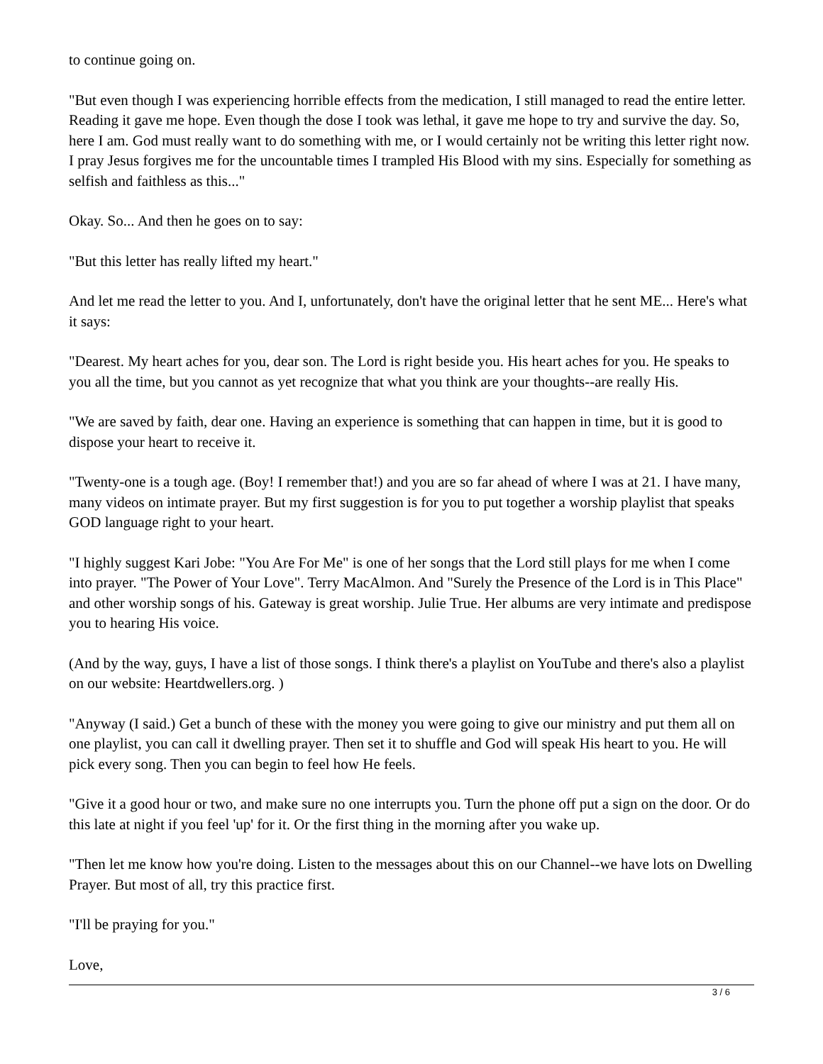to continue going on.
"But even though I was experiencing horrible effects from the medication, I still managed to read the entire letter. Reading it gave me hope. Even though the dose I took was lethal, it gave me hope to try and survive the day. So, here I am. God must really want to do something with me, or I would certainly not be writing this letter right now. I pray Jesus forgives me for the uncountable times I trampled His Blood with my sins. Especially for something as selfish and faithless as this..."
Okay. So... And then he goes on to say:
"But this letter has really lifted my heart."
And let me read the letter to you. And I, unfortunately, don't have the original letter that he sent ME... Here's what it says:
"Dearest. My heart aches for you, dear son. The Lord is right beside you. His heart aches for you. He speaks to you all the time, but you cannot as yet recognize that what you think are your thoughts--are really His.
"We are saved by faith, dear one. Having an experience is something that can happen in time, but it is good to dispose your heart to receive it.
"Twenty-one is a tough age. (Boy! I remember that!) and you are so far ahead of where I was at 21. I have many, many videos on intimate prayer. But my first suggestion is for you to put together a worship playlist that speaks GOD language right to your heart.
"I highly suggest Kari Jobe: "You Are For Me" is one of her songs that the Lord still plays for me when I come into prayer. "The Power of Your Love". Terry MacAlmon. And "Surely the Presence of the Lord is in This Place" and other worship songs of his. Gateway is great worship. Julie True. Her albums are very intimate and predispose you to hearing His voice.
(And by the way, guys, I have a list of those songs. I think there's a playlist on YouTube and there's also a playlist on our website: Heartdwellers.org. )
"Anyway (I said.) Get a bunch of these with the money you were going to give our ministry and put them all on one playlist, you can call it dwelling prayer. Then set it to shuffle and God will speak His heart to you. He will pick every song. Then you can begin to feel how He feels.
"Give it a good hour or two, and make sure no one interrupts you. Turn the phone off put a sign on the door. Or do this late at night if you feel 'up' for it. Or the first thing in the morning after you wake up.
"Then let me know how you're doing. Listen to the messages about this on our Channel--we have lots on Dwelling Prayer. But most of all, try this practice first.
"I'll be praying for you."
Love,
3 / 6